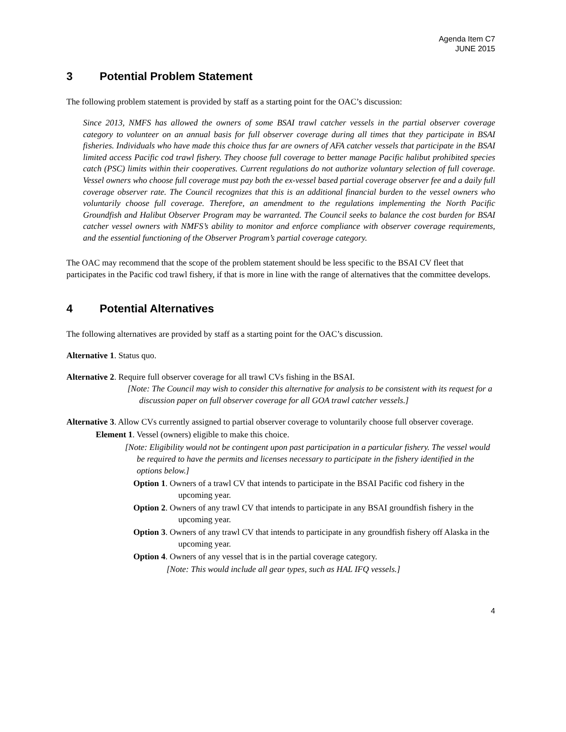Agenda Item C7
JUNE 2015
3 Potential Problem Statement
The following problem statement is provided by staff as a starting point for the OAC’s discussion:
Since 2013, NMFS has allowed the owners of some BSAI trawl catcher vessels in the partial observer coverage category to volunteer on an annual basis for full observer coverage during all times that they participate in BSAI fisheries. Individuals who have made this choice thus far are owners of AFA catcher vessels that participate in the BSAI limited access Pacific cod trawl fishery. They choose full coverage to better manage Pacific halibut prohibited species catch (PSC) limits within their cooperatives. Current regulations do not authorize voluntary selection of full coverage. Vessel owners who choose full coverage must pay both the ex-vessel based partial coverage observer fee and a daily full coverage observer rate. The Council recognizes that this is an additional financial burden to the vessel owners who voluntarily choose full coverage. Therefore, an amendment to the regulations implementing the North Pacific Groundfish and Halibut Observer Program may be warranted. The Council seeks to balance the cost burden for BSAI catcher vessel owners with NMFS’s ability to monitor and enforce compliance with observer coverage requirements, and the essential functioning of the Observer Program’s partial coverage category.
The OAC may recommend that the scope of the problem statement should be less specific to the BSAI CV fleet that participates in the Pacific cod trawl fishery, if that is more in line with the range of alternatives that the committee develops.
4 Potential Alternatives
The following alternatives are provided by staff as a starting point for the OAC’s discussion.
Alternative 1. Status quo.
Alternative 2. Require full observer coverage for all trawl CVs fishing in the BSAI.
[Note: The Council may wish to consider this alternative for analysis to be consistent with its request for a discussion paper on full observer coverage for all GOA trawl catcher vessels.]
Alternative 3. Allow CVs currently assigned to partial observer coverage to voluntarily choose full observer coverage.
Element 1. Vessel (owners) eligible to make this choice.
[Note: Eligibility would not be contingent upon past participation in a particular fishery. The vessel would be required to have the permits and licenses necessary to participate in the fishery identified in the options below.]
Option 1. Owners of a trawl CV that intends to participate in the BSAI Pacific cod fishery in the upcoming year.
Option 2. Owners of any trawl CV that intends to participate in any BSAI groundfish fishery in the upcoming year.
Option 3. Owners of any trawl CV that intends to participate in any groundfish fishery off Alaska in the upcoming year.
Option 4. Owners of any vessel that is in the partial coverage category.
[Note: This would include all gear types, such as HAL IFQ vessels.]
4